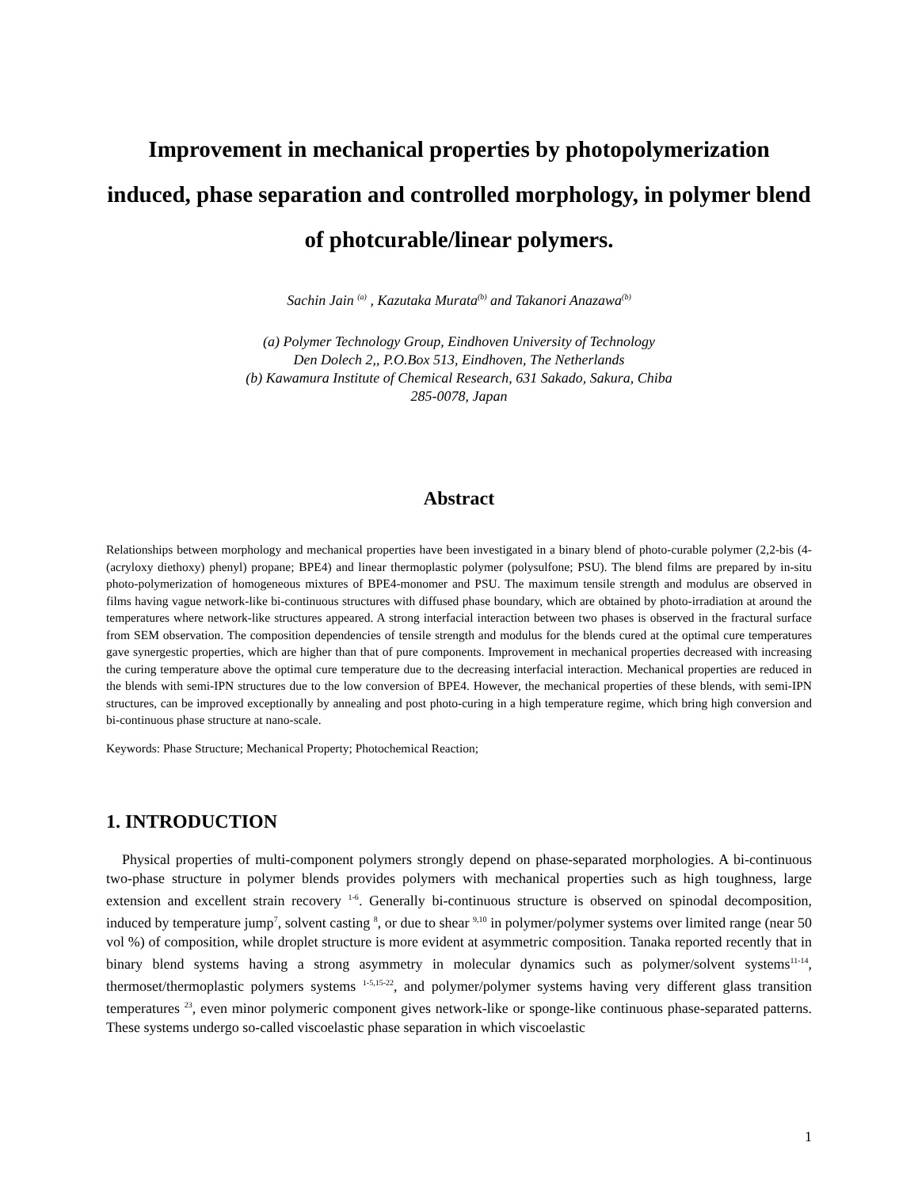Improvement in mechanical properties by photopolymerization induced, phase separation and controlled morphology, in polymer blend of photcurable/linear polymers.
Sachin Jain <sup>(a)</sup> , Kazutaka Murata<sup>(b)</sup> and Takanori Anazawa<sup>(b)</sup>
(a) Polymer Technology Group, Eindhoven University of Technology
Den Dolech 2,, P.O.Box 513, Eindhoven, The Netherlands
(b) Kawamura Institute of Chemical Research, 631 Sakado, Sakura, Chiba
285-0078, Japan
Abstract
Relationships between morphology and mechanical properties have been investigated in a binary blend of photo-curable polymer (2,2-bis (4-(acryloxy diethoxy) phenyl) propane; BPE4) and linear thermoplastic polymer (polysulfone; PSU). The blend films are prepared by in-situ photo-polymerization of homogeneous mixtures of BPE4-monomer and PSU. The maximum tensile strength and modulus are observed in films having vague network-like bi-continuous structures with diffused phase boundary, which are obtained by photo-irradiation at around the temperatures where network-like structures appeared. A strong interfacial interaction between two phases is observed in the fractural surface from SEM observation. The composition dependencies of tensile strength and modulus for the blends cured at the optimal cure temperatures gave synergestic properties, which are higher than that of pure components. Improvement in mechanical properties decreased with increasing the curing temperature above the optimal cure temperature due to the decreasing interfacial interaction. Mechanical properties are reduced in the blends with semi-IPN structures due to the low conversion of BPE4. However, the mechanical properties of these blends, with semi-IPN structures, can be improved exceptionally by annealing and post photo-curing in a high temperature regime, which bring high conversion and bi-continuous phase structure at nano-scale.
Keywords: Phase Structure; Mechanical Property; Photochemical Reaction;
1. INTRODUCTION
Physical properties of multi-component polymers strongly depend on phase-separated morphologies. A bi-continuous two-phase structure in polymer blends provides polymers with mechanical properties such as high toughness, large extension and excellent strain recovery <sup>1-6</sup>. Generally bi-continuous structure is observed on spinodal decomposition, induced by temperature jump<sup>7</sup>, solvent casting <sup>8</sup>, or due to shear <sup>9,10</sup> in polymer/polymer systems over limited range (near 50 vol %) of composition, while droplet structure is more evident at asymmetric composition. Tanaka reported recently that in binary blend systems having a strong asymmetry in molecular dynamics such as polymer/solvent systems<sup>11-14</sup>, thermoset/thermoplastic polymers systems <sup>1-5,15-22</sup>, and polymer/polymer systems having very different glass transition temperatures <sup>23</sup>, even minor polymeric component gives network-like or sponge-like continuous phase-separated patterns. These systems undergo so-called viscoelastic phase separation in which viscoelastic
1